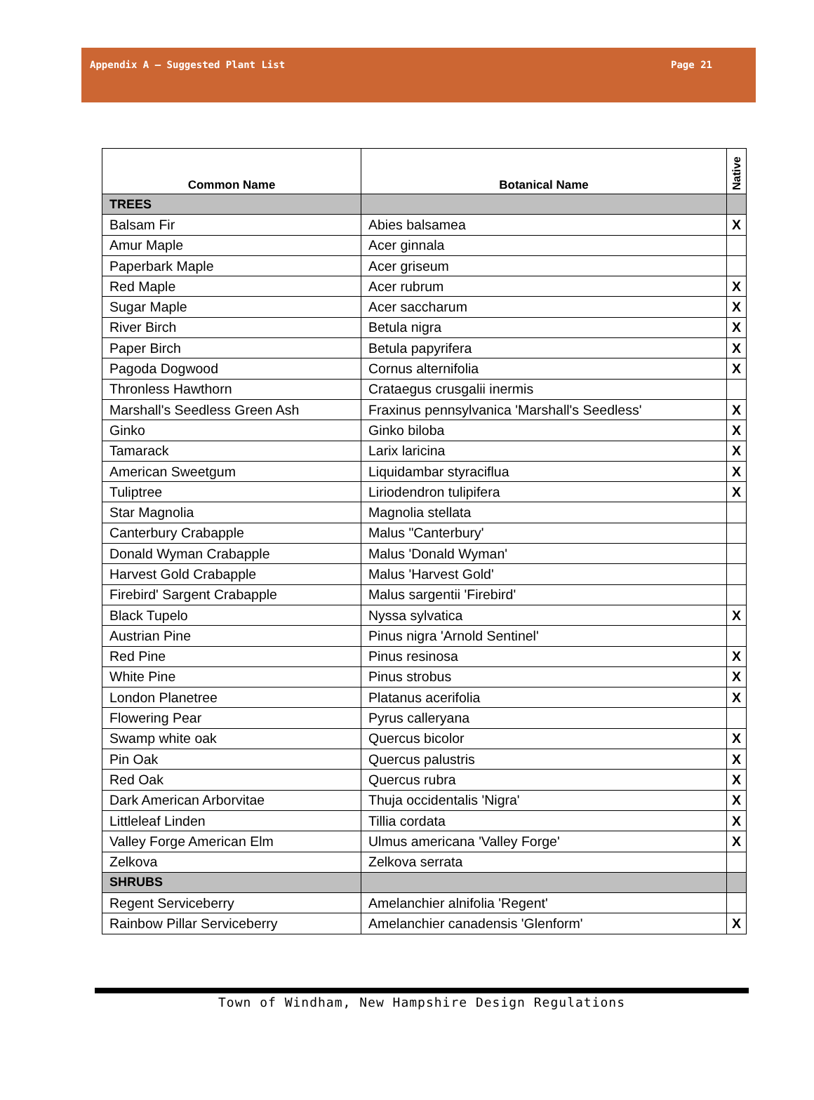Appendix A – Suggested Plant List Page 21
| Common Name | Botanical Name | Native |
| --- | --- | --- |
| TREES | | |
| Balsam Fir | Abies balsamea | X |
| Amur Maple | Acer ginnala | |
| Paperbark Maple | Acer griseum | |
| Red Maple | Acer rubrum | X |
| Sugar Maple | Acer saccharum | X |
| River Birch | Betula nigra | X |
| Paper Birch | Betula papyrifera | X |
| Pagoda Dogwood | Cornus alternifolia | X |
| Thronless Hawthorn | Crataegus crusgalii inermis | |
| Marshall's Seedless Green Ash | Fraxinus pennsylvanica 'Marshall's Seedless' | X |
| Ginko | Ginko biloba | X |
| Tamarack | Larix laricina | X |
| American Sweetgum | Liquidambar styraciflua | X |
| Tuliptree | Liriodendron tulipifera | X |
| Star Magnolia | Magnolia stellata | |
| Canterbury Crabapple | Malus "Canterbury' | |
| Donald Wyman Crabapple | Malus 'Donald Wyman' | |
| Harvest Gold Crabapple | Malus 'Harvest Gold' | |
| Firebird' Sargent Crabapple | Malus sargentii 'Firebird' | |
| Black Tupelo | Nyssa sylvatica | X |
| Austrian Pine | Pinus nigra 'Arnold Sentinel' | |
| Red Pine | Pinus resinosa | X |
| White Pine | Pinus strobus | X |
| London Planetree | Platanus acerifolia | X |
| Flowering Pear | Pyrus calleryana | |
| Swamp white oak | Quercus bicolor | X |
| Pin Oak | Quercus palustris | X |
| Red Oak | Quercus rubra | X |
| Dark American Arborvitae | Thuja occidentalis 'Nigra' | X |
| Littleleaf Linden | Tillia cordata | X |
| Valley Forge American Elm | Ulmus americana 'Valley Forge' | X |
| Zelkova | Zelkova serrata | |
| SHRUBS | | |
| Regent Serviceberry | Amelanchier alnifolia 'Regent' | |
| Rainbow Pillar Serviceberry | Amelanchier canadensis 'Glenform' | X |
Town of Windham, New Hampshire Design Regulations